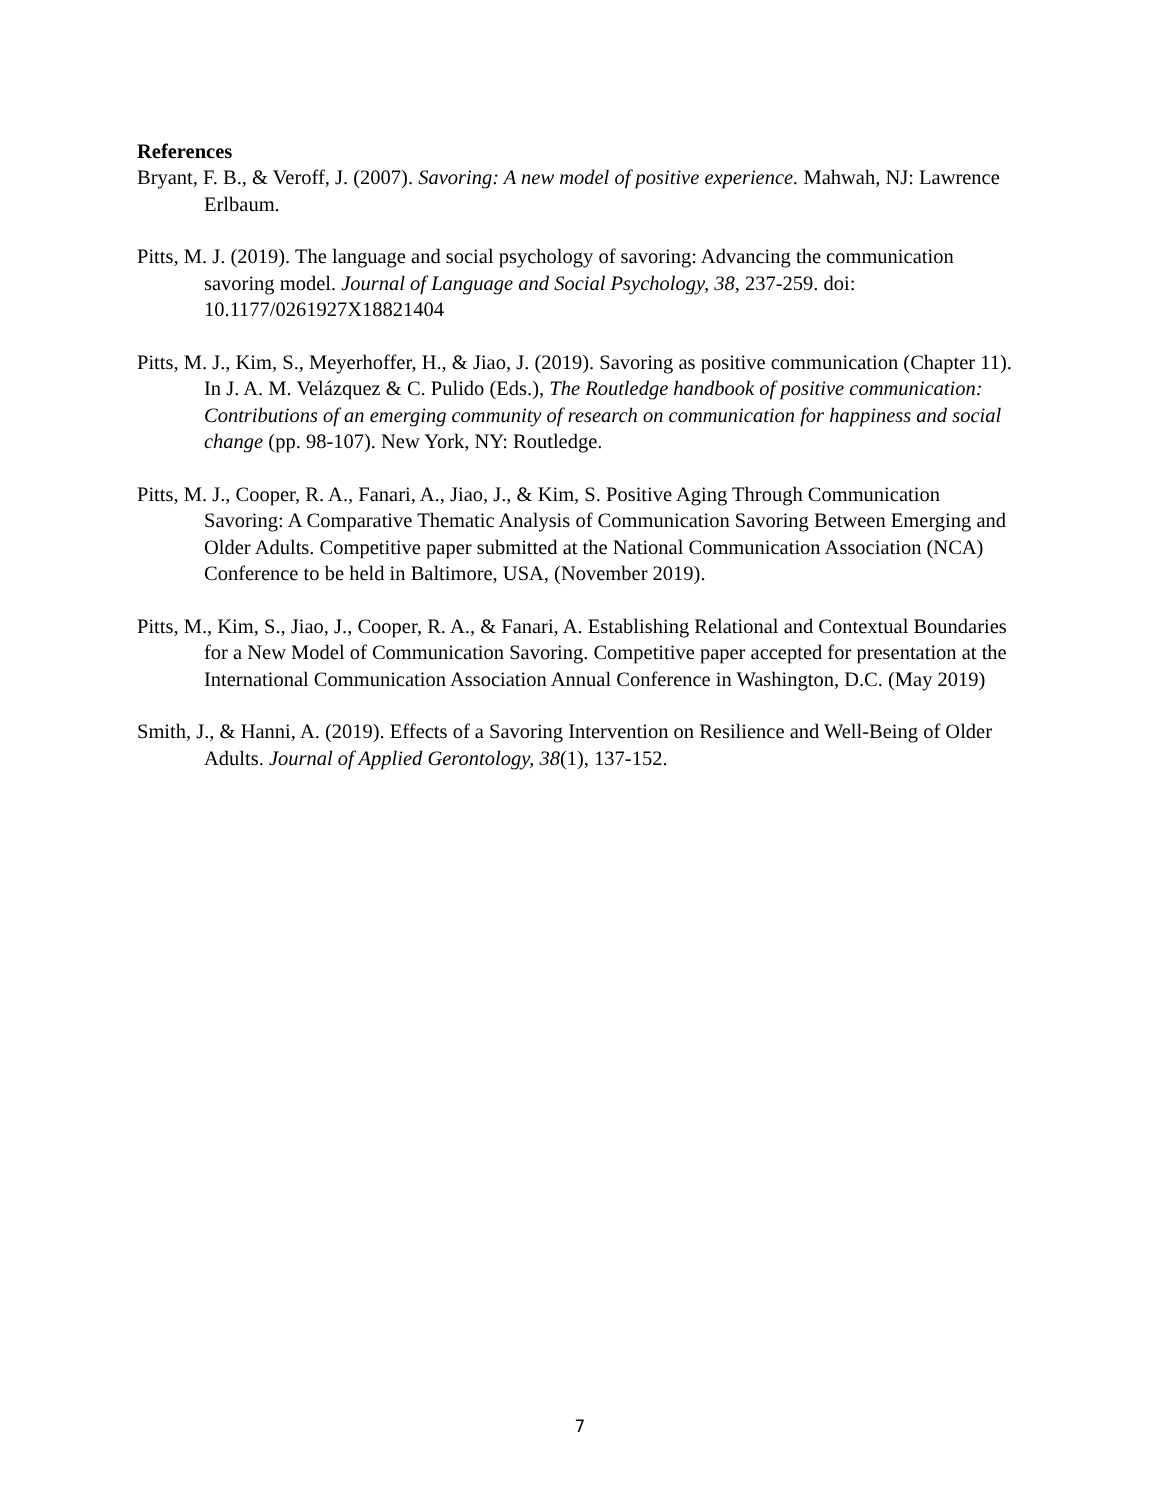References
Bryant, F. B., & Veroff, J. (2007). Savoring: A new model of positive experience. Mahwah, NJ: Lawrence Erlbaum.
Pitts, M. J. (2019). The language and social psychology of savoring: Advancing the communication savoring model. Journal of Language and Social Psychology, 38, 237-259. doi: 10.1177/0261927X18821404
Pitts, M. J., Kim, S., Meyerhoffer, H., & Jiao, J. (2019). Savoring as positive communication (Chapter 11). In J. A. M. Velázquez & C. Pulido (Eds.), The Routledge handbook of positive communication: Contributions of an emerging community of research on communication for happiness and social change (pp. 98-107). New York, NY: Routledge.
Pitts, M. J., Cooper, R. A., Fanari, A., Jiao, J., & Kim, S. Positive Aging Through Communication Savoring: A Comparative Thematic Analysis of Communication Savoring Between Emerging and Older Adults. Competitive paper submitted at the National Communication Association (NCA) Conference to be held in Baltimore, USA, (November 2019).
Pitts, M., Kim, S., Jiao, J., Cooper, R. A., & Fanari, A. Establishing Relational and Contextual Boundaries for a New Model of Communication Savoring. Competitive paper accepted for presentation at the International Communication Association Annual Conference in Washington, D.C. (May 2019)
Smith, J., & Hanni, A. (2019). Effects of a Savoring Intervention on Resilience and Well-Being of Older Adults. Journal of Applied Gerontology, 38(1), 137-152.
7